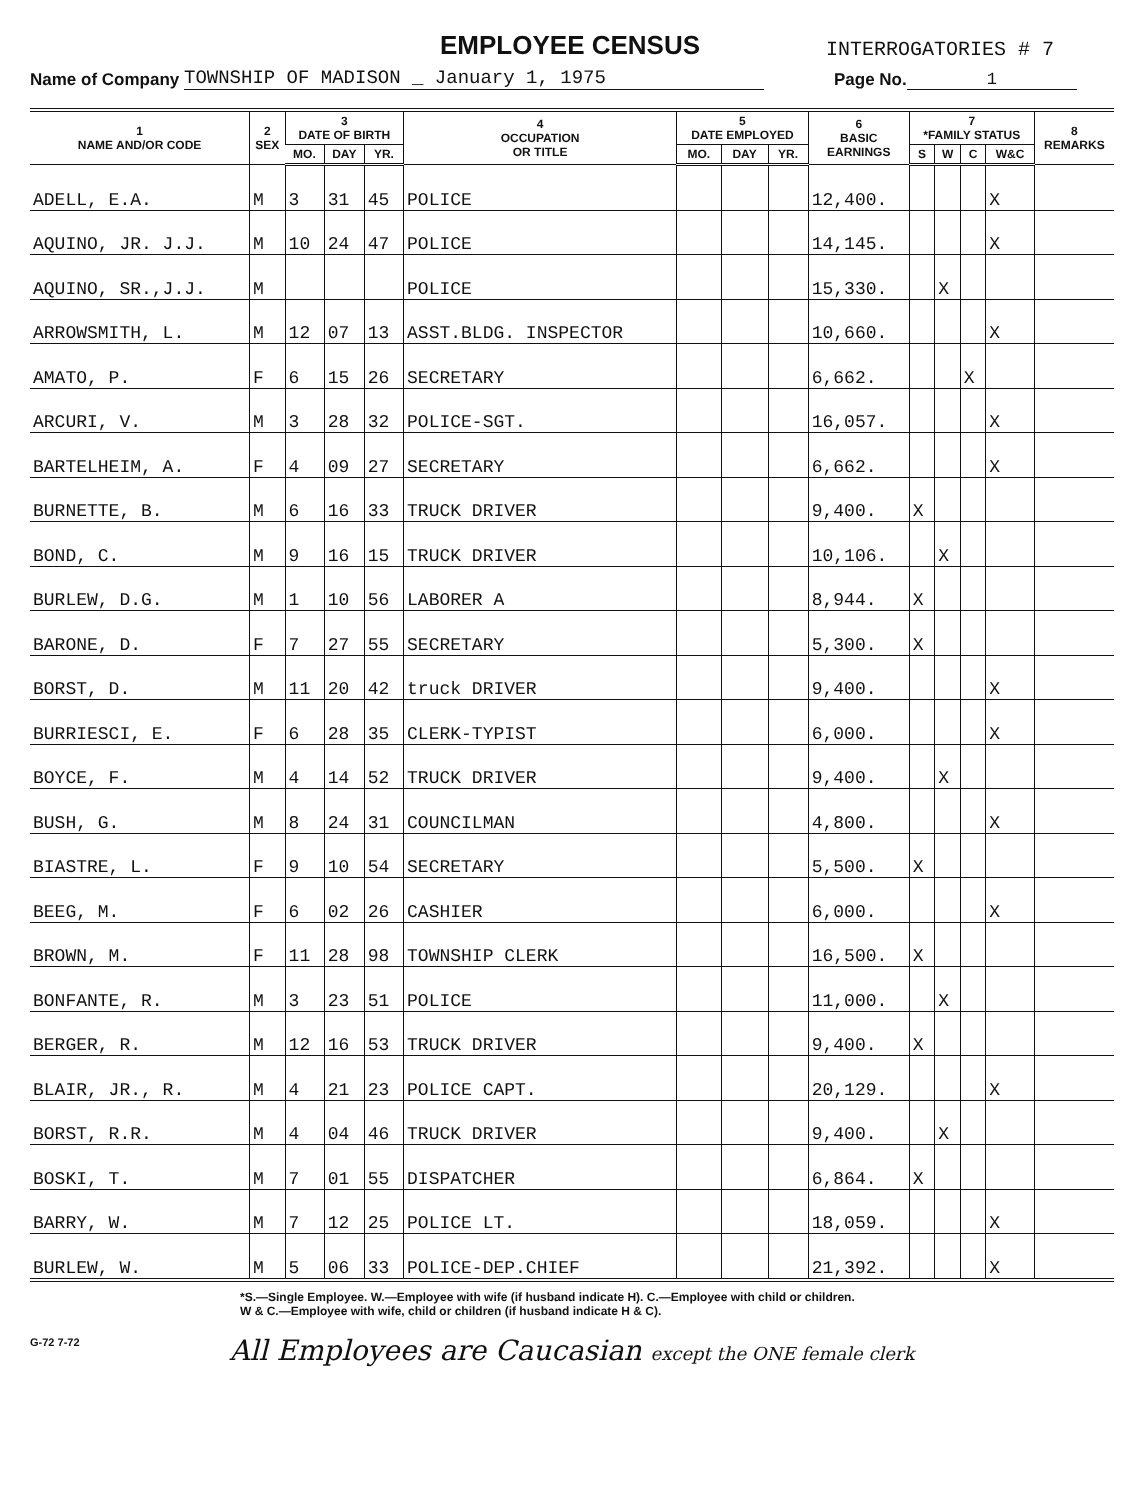EMPLOYEE CENSUS
INTERROGATORIES # 7
Name of Company TOWNSHIP OF MADISON _ January 1, 1975 Page No. 1
| 1 NAME AND/OR CODE | 2 SEX | 3 DATE OF BIRTH | | | 4 OCCUPATION OR TITLE | 5 DATE EMPLOYED | | | 6 BASIC EARNINGS | 7 *FAMILY STATUS | | | | 8 REMARKS |
| --- | --- | --- | --- | --- | --- | --- | --- | --- | --- | --- | --- | --- | --- | --- |
| | | MO. | DAY | YR. | | MO. | DAY | YR. | | S | W | C | W&C | |
| ADELL, E.A. | M | 3 | 31 | 45 | POLICE | | | | 12,400. | | | | X | |
| AQUINO, JR. J.J. | M | 10 | 24 | 47 | POLICE | | | | 14,145. | | | | X | |
| AQUINO, SR.,J.J. | M | | | | POLICE | | | | 15,330. | | X | | | |
| ARROWSMITH, L. | M | 12 | 07 | 13 | ASST.BLDG. INSPECTOR | | | | 10,660. | | | | X | |
| AMATO, P. | F | 6 | 15 | 26 | SECRETARY | | | | 6,662. | | | X | | |
| ARCURI, V. | M | 3 | 28 | 32 | POLICE-SGT. | | | | 16,057. | | | | X | |
| BARTELHEIM, A. | F | 4 | 09 | 27 | SECRETARY | | | | 6,662. | | | | X | |
| BURNETTE, B. | M | 6 | 16 | 33 | TRUCK DRIVER | | | | 9,400. | X | | | | |
| BOND, C. | M | 9 | 16 | 15 | TRUCK DRIVER | | | | 10,106. | | X | | | |
| BURLEW, D.G. | M | 1 | 10 | 56 | LABORER A | | | | 8,944. | X | | | | |
| BARONE, D. | F | 7 | 27 | 55 | SECRETARY | | | | 5,300. | X | | | | |
| BORST, D. | M | 11 | 20 | 42 | truck DRIVER | | | | 9,400. | | | | X | |
| BURRIESCI, E. | F | 6 | 28 | 35 | CLERK-TYPIST | | | | 6,000. | | | | X | |
| BOYCE, F. | M | 4 | 14 | 52 | TRUCK DRIVER | | | | 9,400. | | X | | | |
| BUSH, G. | M | 8 | 24 | 31 | COUNCILMAN | | | | 4,800. | | | | X | |
| BIASTRE, L. | F | 9 | 10 | 54 | SECRETARY | | | | 5,500. | X | | | | |
| BEEG, M. | F | 6 | 02 | 26 | CASHIER | | | | 6,000. | | | | X | |
| BROWN, M. | F | 11 | 28 | 98 | TOWNSHIP CLERK | | | | 16,500. | X | | | | |
| BONFANTE, R. | M | 3 | 23 | 51 | POLICE | | | | 11,000. | | X | | | |
| BERGER, R. | M | 12 | 16 | 53 | TRUCK DRIVER | | | | 9,400. | X | | | | |
| BLAIR, JR., R. | M | 4 | 21 | 23 | POLICE CAPT. | | | | 20,129. | | | | X | |
| BORST, R.R. | M | 4 | 04 | 46 | TRUCK DRIVER | | | | 9,400. | | X | | | |
| BOSKI, T. | M | 7 | 01 | 55 | DISPATCHER | | | | 6,864. | X | | | | |
| BARRY, W. | M | 7 | 12 | 25 | POLICE LT. | | | | 18,059. | | | | X | |
| BURLEW, W. | M | 5 | 06 | 33 | POLICE-DEP.CHIEF | | | | 21,392. | | | | X | |
*S.—Single Employee. W.—Employee with wife (if husband indicate H). C.—Employee with child or children.
W & C.—Employee with wife, child or children (if husband indicate H & C).
G-72 7-72 All Employees are Caucasian except the ONE female clerk